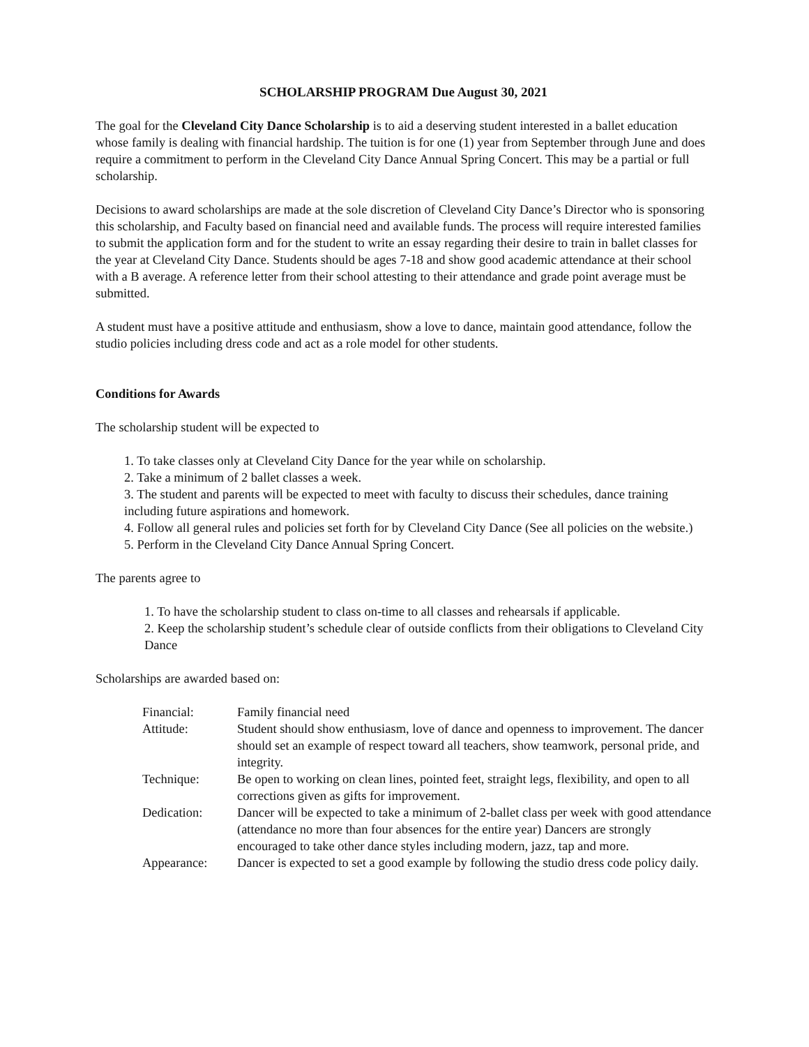SCHOLARSHIP PROGRAM Due August 30, 2021
The goal for the Cleveland City Dance Scholarship is to aid a deserving student interested in a ballet education whose family is dealing with financial hardship. The tuition is for one (1) year from September through June and does require a commitment to perform in the Cleveland City Dance Annual Spring Concert. This may be a partial or full scholarship.
Decisions to award scholarships are made at the sole discretion of Cleveland City Dance’s Director who is sponsoring this scholarship, and Faculty based on financial need and available funds. The process will require interested families to submit the application form and for the student to write an essay regarding their desire to train in ballet classes for the year at Cleveland City Dance. Students should be ages 7-18 and show good academic attendance at their school with a B average. A reference letter from their school attesting to their attendance and grade point average must be submitted.
A student must have a positive attitude and enthusiasm, show a love to dance, maintain good attendance, follow the studio policies including dress code and act as a role model for other students.
Conditions for Awards
The scholarship student will be expected to
1. To take classes only at Cleveland City Dance for the year while on scholarship.
2. Take a minimum of 2 ballet classes a week.
3. The student and parents will be expected to meet with faculty to discuss their schedules, dance training including future aspirations and homework.
4. Follow all general rules and policies set forth for by Cleveland City Dance (See all policies on the website.)
5. Perform in the Cleveland City Dance Annual Spring Concert.
The parents agree to
1. To have the scholarship student to class on-time to all classes and rehearsals if applicable.
2. Keep the scholarship student’s schedule clear of outside conflicts from their obligations to Cleveland City Dance
Scholarships are awarded based on:
| Financial: | Family financial need |
| Attitude: | Student should show enthusiasm, love of dance and openness to improvement. The dancer should set an example of respect toward all teachers, show teamwork, personal pride, and integrity. |
| Technique: | Be open to working on clean lines, pointed feet, straight legs, flexibility, and open to all corrections given as gifts for improvement. |
| Dedication: | Dancer will be expected to take a minimum of 2-ballet class per week with good attendance (attendance no more than four absences for the entire year) Dancers are strongly encouraged to take other dance styles including modern, jazz, tap and more. |
| Appearance: | Dancer is expected to set a good example by following the studio dress code policy daily. |